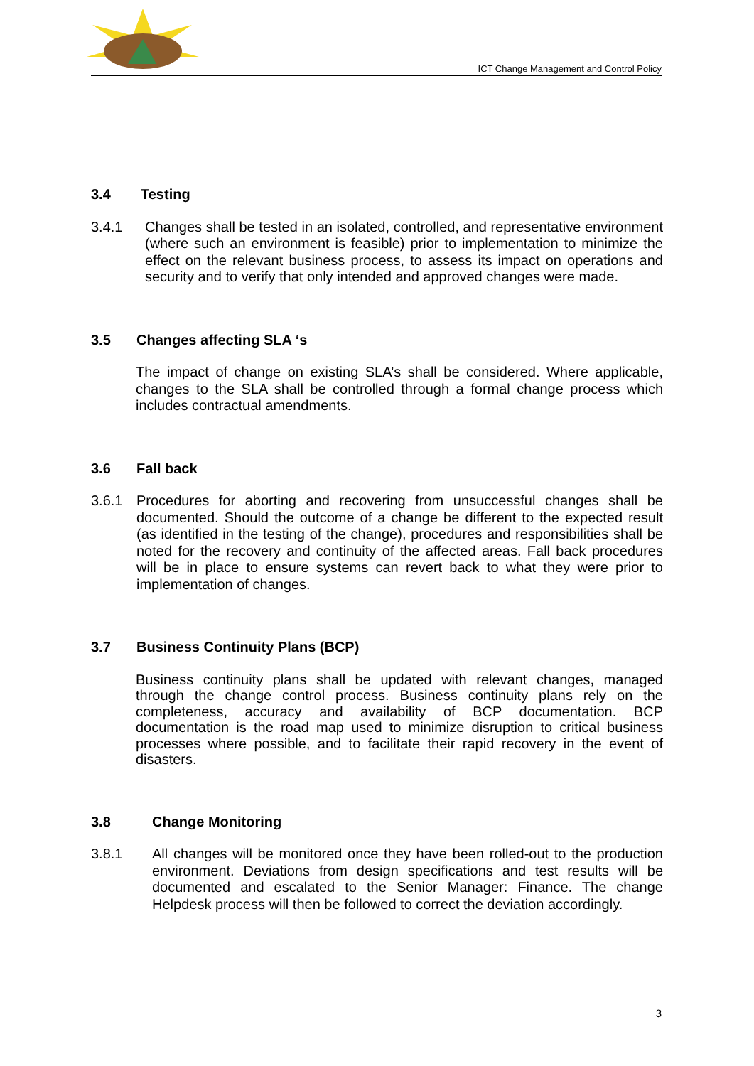ICT Change Management and Control Policy
3.4 Testing
3.4.1 Changes shall be tested in an isolated, controlled, and representative environment (where such an environment is feasible) prior to implementation to minimize the effect on the relevant business process, to assess its impact on operations and security and to verify that only intended and approved changes were made.
3.5 Changes affecting SLA ‘s
The impact of change on existing SLA’s shall be considered. Where applicable, changes to the SLA shall be controlled through a formal change process which includes contractual amendments.
3.6 Fall back
3.6.1 Procedures for aborting and recovering from unsuccessful changes shall be documented. Should the outcome of a change be different to the expected result (as identified in the testing of the change), procedures and responsibilities shall be noted for the recovery and continuity of the affected areas. Fall back procedures will be in place to ensure systems can revert back to what they were prior to implementation of changes.
3.7 Business Continuity Plans (BCP)
Business continuity plans shall be updated with relevant changes, managed through the change control process. Business continuity plans rely on the completeness, accuracy and availability of BCP documentation. BCP documentation is the road map used to minimize disruption to critical business processes where possible, and to facilitate their rapid recovery in the event of disasters.
3.8 Change Monitoring
3.8.1 All changes will be monitored once they have been rolled-out to the production environment. Deviations from design specifications and test results will be documented and escalated to the Senior Manager: Finance. The change Helpdesk process will then be followed to correct the deviation accordingly.
3